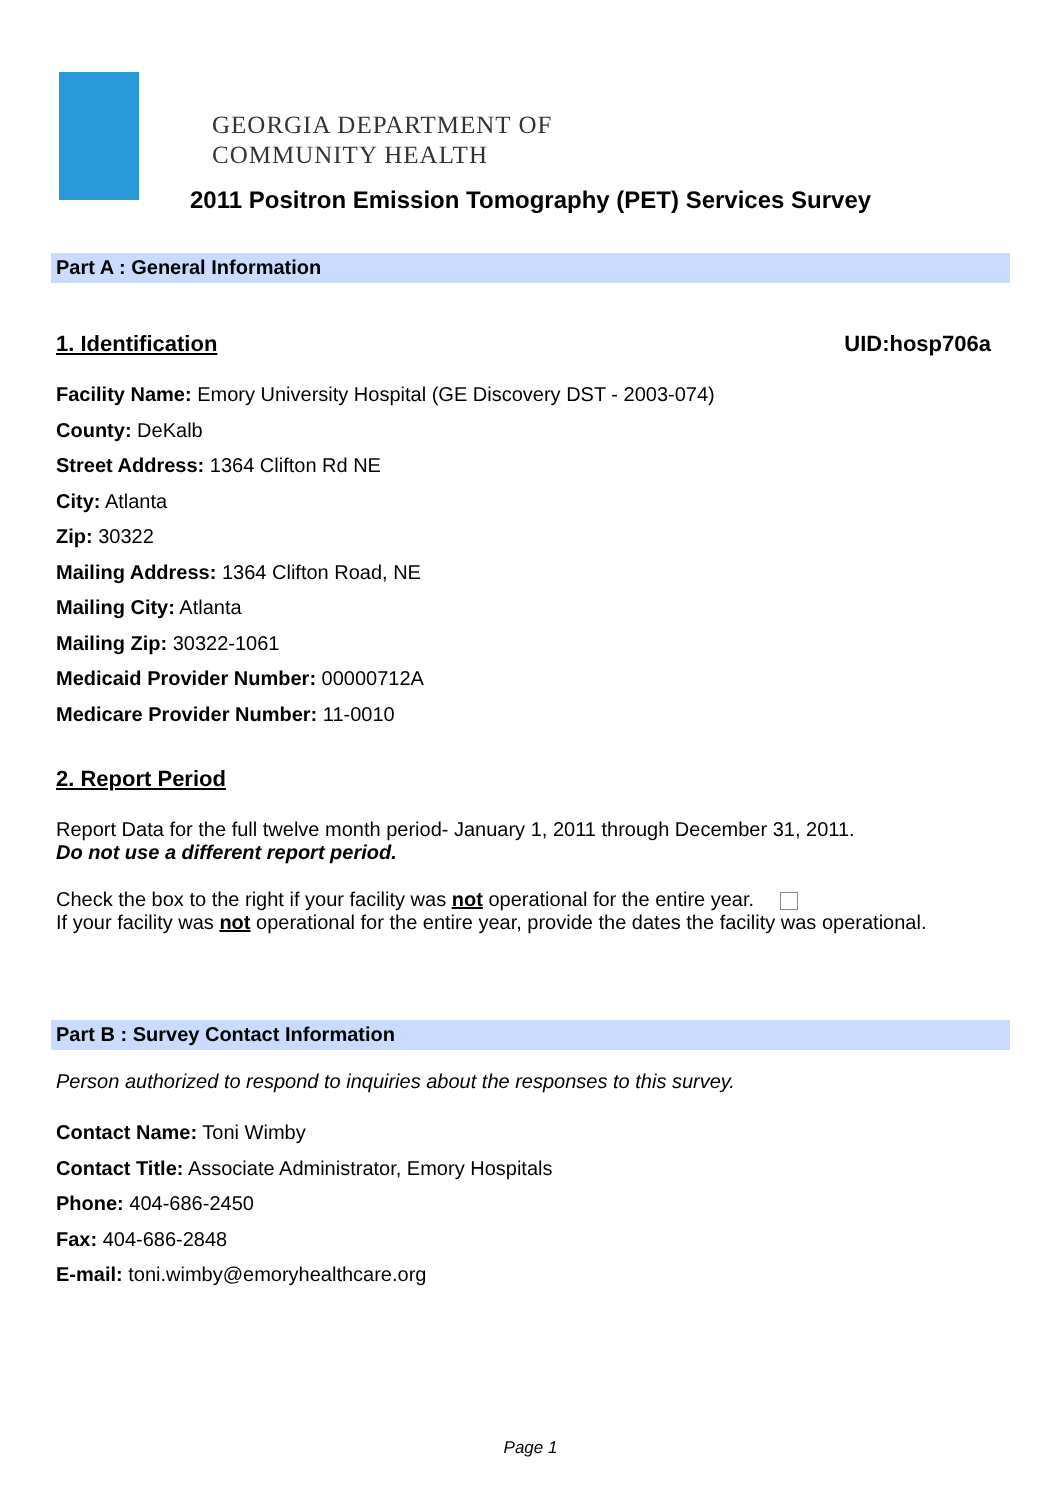GEORGIA DEPARTMENT OF
COMMUNITY HEALTH
2011 Positron Emission Tomography (PET) Services Survey
Part A : General Information
1. Identification UID:hosp706a
Facility Name: Emory University Hospital (GE Discovery DST - 2003-074)
County: DeKalb
Street Address: 1364 Clifton Rd NE
City: Atlanta
Zip: 30322
Mailing Address: 1364 Clifton Road, NE
Mailing City: Atlanta
Mailing Zip: 30322-1061
Medicaid Provider Number: 00000712A
Medicare Provider Number: 11-0010
2. Report Period
Report Data for the full twelve month period- January 1, 2011 through December 31, 2011.
Do not use a different report period.
Check the box to the right if your facility was not operational for the entire year.
If your facility was not operational for the entire year, provide the dates the facility was operational.
Part B : Survey Contact Information
Person authorized to respond to inquiries about the responses to this survey.
Contact Name: Toni Wimby
Contact Title: Associate Administrator, Emory Hospitals
Phone: 404-686-2450
Fax: 404-686-2848
E-mail: toni.wimby@emoryhealthcare.org
Page 1